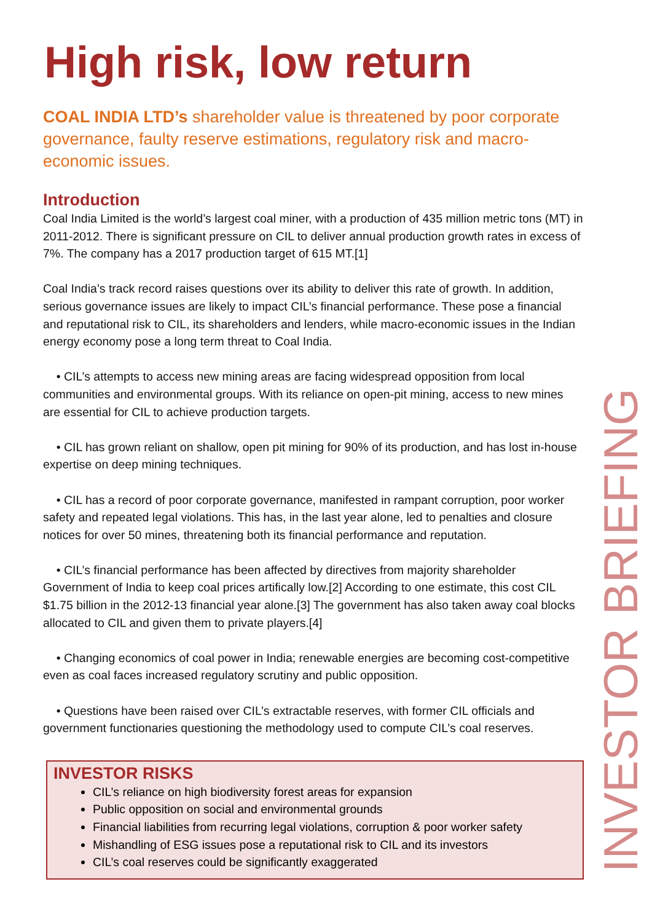High risk, low return
COAL INDIA LTD’s shareholder value is threatened by poor corporate governance, faulty reserve estimations, regulatory risk and macro-economic issues.
Introduction
Coal India Limited is the world’s largest coal miner, with a production of 435 million metric tons (MT) in 2011-2012. There is significant pressure on CIL to deliver annual production growth rates in excess of 7%. The company has a 2017 production target of 615 MT.[1]
Coal India’s track record raises questions over its ability to deliver this rate of growth. In addition, serious governance issues are likely to impact CIL’s financial performance. These pose a financial and reputational risk to CIL, its shareholders and lenders, while macro-economic issues in the Indian energy economy pose a long term threat to Coal India.
• CIL’s attempts to access new mining areas are facing widespread opposition from local communities and environmental groups. With its reliance on open-pit mining, access to new mines are essential for CIL to achieve production targets.
• CIL has grown reliant on shallow, open pit mining for 90% of its production, and has lost in-house expertise on deep mining techniques.
• CIL has a record of poor corporate governance, manifested in rampant corruption, poor worker safety and repeated legal violations. This has, in the last year alone, led to penalties and closure notices for over 50 mines, threatening both its financial performance and reputation.
• CIL’s financial performance has been affected by directives from majority shareholder Government of India to keep coal prices artifically low.[2] According to one estimate, this cost CIL $1.75 billion in the 2012-13 financial year alone.[3] The government has also taken away coal blocks allocated to CIL and given them to private players.[4]
• Changing economics of coal power in India; renewable energies are becoming cost-competitive even as coal faces increased regulatory scrutiny and public opposition.
• Questions have been raised over CIL’s extractable reserves, with former CIL officials and government functionaries questioning the methodology used to compute CIL’s coal reserves.
INVESTOR RISKS
CIL’s reliance on high biodiversity forest areas for expansion
Public opposition on social and environmental grounds
Financial liabilities from recurring legal violations, corruption & poor worker safety
Mishandling of ESG issues pose a reputational risk to CIL and its investors
CIL’s coal reserves could be significantly exaggerated
INVESTOR BRIEFING